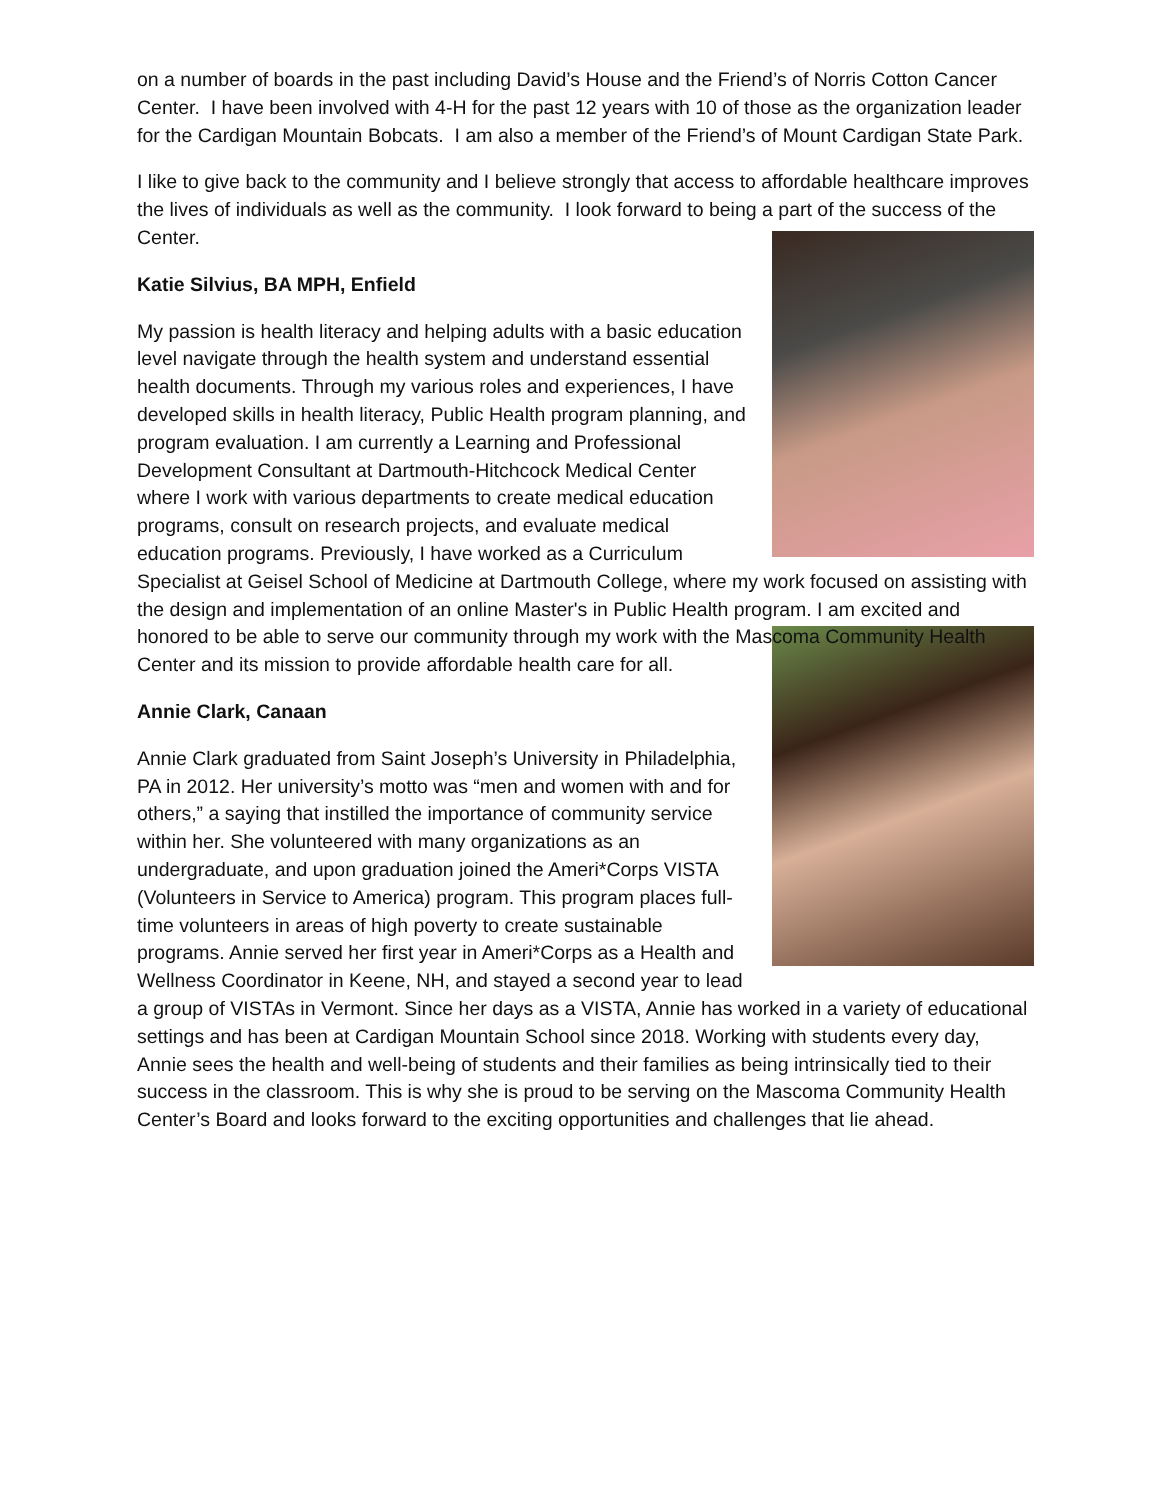on a number of boards in the past including David’s House and the Friend’s of Norris Cotton Cancer Center. I have been involved with 4-H for the past 12 years with 10 of those as the organization leader for the Cardigan Mountain Bobcats. I am also a member of the Friend’s of Mount Cardigan State Park.
I like to give back to the community and I believe strongly that access to affordable healthcare improves the lives of individuals as well as the community. I look forward to being a part of the success of the Center.
Katie Silvius, BA MPH, Enfield
My passion is health literacy and helping adults with a basic education level navigate through the health system and understand essential health documents. Through my various roles and experiences, I have developed skills in health literacy, Public Health program planning, and program evaluation. I am currently a Learning and Professional Development Consultant at Dartmouth-Hitchcock Medical Center where I work with various departments to create medical education programs, consult on research projects, and evaluate medical education programs. Previously, I have worked as a Curriculum Specialist at Geisel School of Medicine at Dartmouth College, where my work focused on assisting with the design and implementation of an online Master's in Public Health program. I am excited and honored to be able to serve our community through my work with the Mascoma Community Health Center and its mission to provide affordable health care for all.
Annie Clark, Canaan
Annie Clark graduated from Saint Joseph’s University in Philadelphia, PA in 2012. Her university’s motto was “men and women with and for others,” a saying that instilled the importance of community service within her. She volunteered with many organizations as an undergraduate, and upon graduation joined the Ameri*Corps VISTA (Volunteers in Service to America) program. This program places full-time volunteers in areas of high poverty to create sustainable programs. Annie served her first year in Ameri*Corps as a Health and Wellness Coordinator in Keene, NH, and stayed a second year to lead a group of VISTAs in Vermont. Since her days as a VISTA, Annie has worked in a variety of educational settings and has been at Cardigan Mountain School since 2018. Working with students every day, Annie sees the health and well-being of students and their families as being intrinsically tied to their success in the classroom. This is why she is proud to be serving on the Mascoma Community Health Center’s Board and looks forward to the exciting opportunities and challenges that lie ahead.